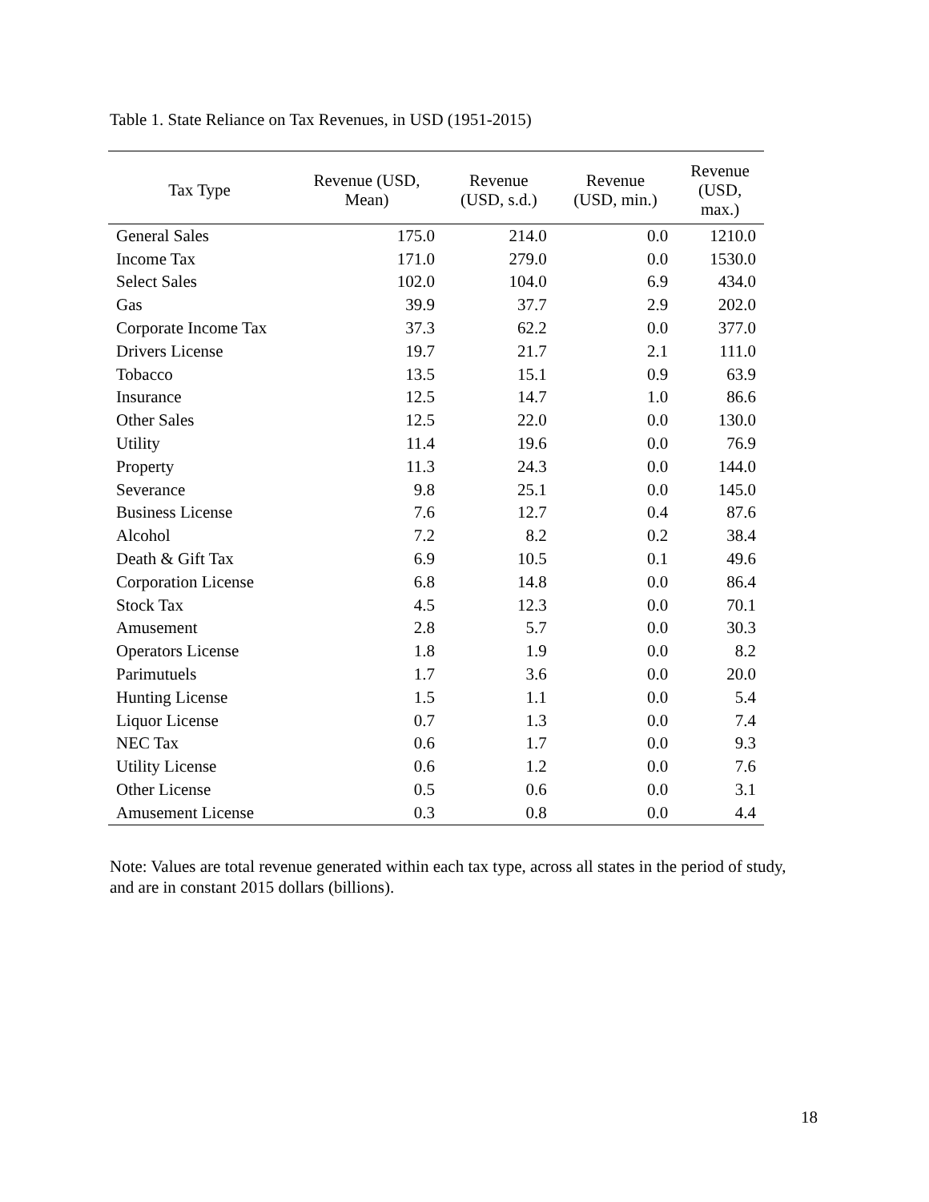Table 1. State Reliance on Tax Revenues, in USD (1951-2015)
| Tax Type | Revenue (USD, Mean) | Revenue (USD, s.d.) | Revenue (USD, min.) | Revenue (USD, max.) |
| --- | --- | --- | --- | --- |
| General Sales | 175.0 | 214.0 | 0.0 | 1210.0 |
| Income Tax | 171.0 | 279.0 | 0.0 | 1530.0 |
| Select Sales | 102.0 | 104.0 | 6.9 | 434.0 |
| Gas | 39.9 | 37.7 | 2.9 | 202.0 |
| Corporate Income Tax | 37.3 | 62.2 | 0.0 | 377.0 |
| Drivers License | 19.7 | 21.7 | 2.1 | 111.0 |
| Tobacco | 13.5 | 15.1 | 0.9 | 63.9 |
| Insurance | 12.5 | 14.7 | 1.0 | 86.6 |
| Other Sales | 12.5 | 22.0 | 0.0 | 130.0 |
| Utility | 11.4 | 19.6 | 0.0 | 76.9 |
| Property | 11.3 | 24.3 | 0.0 | 144.0 |
| Severance | 9.8 | 25.1 | 0.0 | 145.0 |
| Business License | 7.6 | 12.7 | 0.4 | 87.6 |
| Alcohol | 7.2 | 8.2 | 0.2 | 38.4 |
| Death & Gift Tax | 6.9 | 10.5 | 0.1 | 49.6 |
| Corporation License | 6.8 | 14.8 | 0.0 | 86.4 |
| Stock Tax | 4.5 | 12.3 | 0.0 | 70.1 |
| Amusement | 2.8 | 5.7 | 0.0 | 30.3 |
| Operators License | 1.8 | 1.9 | 0.0 | 8.2 |
| Parimutuels | 1.7 | 3.6 | 0.0 | 20.0 |
| Hunting License | 1.5 | 1.1 | 0.0 | 5.4 |
| Liquor License | 0.7 | 1.3 | 0.0 | 7.4 |
| NEC Tax | 0.6 | 1.7 | 0.0 | 9.3 |
| Utility License | 0.6 | 1.2 | 0.0 | 7.6 |
| Other License | 0.5 | 0.6 | 0.0 | 3.1 |
| Amusement License | 0.3 | 0.8 | 0.0 | 4.4 |
Note: Values are total revenue generated within each tax type, across all states in the period of study, and are in constant 2015 dollars (billions).
18